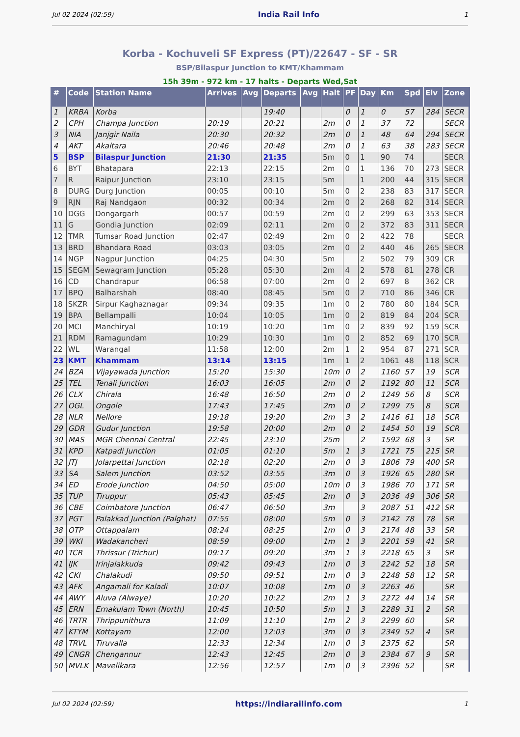Jul 02 2024 (02:59) India Rail Info 1
Korba - Kochuveli SF Express (PT)/22647 - SF - SR
BSP/Bilaspur Junction to KMT/Khammam
15h 39m - 972 km - 17 halts - Departs Wed,Sat
| # | Code | Station Name | Arrives | Avg | Departs | Avg | Halt | PF | Day | Km | Spd | Elv | Zone |
| --- | --- | --- | --- | --- | --- | --- | --- | --- | --- | --- | --- | --- | --- |
| 1 | KRBA | Korba | | | 19:40 | | | 0 | 1 | 0 | 57 | 284 | SECR |
| 2 | CPH | Champa Junction | 20:19 | | 20:21 | | 2m | 0 | 1 | 37 | 72 | | SECR |
| 3 | NIA | Janjgir Naila | 20:30 | | 20:32 | | 2m | 0 | 1 | 48 | 64 | 294 | SECR |
| 4 | AKT | Akaltara | 20:46 | | 20:48 | | 2m | 0 | 1 | 63 | 38 | 283 | SECR |
| 5 | BSP | Bilaspur Junction | 21:30 | | 21:35 | | 5m | 0 | 1 | 90 | 74 | | SECR |
| 6 | BYT | Bhatapara | 22:13 | | 22:15 | | 2m | 0 | 1 | 136 | 70 | 273 | SECR |
| 7 | R | Raipur Junction | 23:10 | | 23:15 | | 5m | | 1 | 200 | 44 | 315 | SECR |
| 8 | DURG | Durg Junction | 00:05 | | 00:10 | | 5m | 0 | 2 | 238 | 83 | 317 | SECR |
| 9 | RJN | Raj Nandgaon | 00:32 | | 00:34 | | 2m | 0 | 2 | 268 | 82 | 314 | SECR |
| 10 | DGG | Dongargarh | 00:57 | | 00:59 | | 2m | 0 | 2 | 299 | 63 | 353 | SECR |
| 11 | G | Gondia Junction | 02:09 | | 02:11 | | 2m | 0 | 2 | 372 | 83 | 311 | SECR |
| 12 | TMR | Tumsar Road Junction | 02:47 | | 02:49 | | 2m | 0 | 2 | 422 | 78 | | SECR |
| 13 | BRD | Bhandara Road | 03:03 | | 03:05 | | 2m | 0 | 2 | 440 | 46 | 265 | SECR |
| 14 | NGP | Nagpur Junction | 04:25 | | 04:30 | | 5m | | 2 | 502 | 79 | 309 | CR |
| 15 | SEGM | Sewagram Junction | 05:28 | | 05:30 | | 2m | 4 | 2 | 578 | 81 | 278 | CR |
| 16 | CD | Chandrapur | 06:58 | | 07:00 | | 2m | 0 | 2 | 697 | 8 | 362 | CR |
| 17 | BPQ | Balharshah | 08:40 | | 08:45 | | 5m | 0 | 2 | 710 | 86 | 346 | CR |
| 18 | SKZR | Sirpur Kaghaznagar | 09:34 | | 09:35 | | 1m | 0 | 2 | 780 | 80 | 184 | SCR |
| 19 | BPA | Bellampalli | 10:04 | | 10:05 | | 1m | 0 | 2 | 819 | 84 | 204 | SCR |
| 20 | MCI | Manchiryal | 10:19 | | 10:20 | | 1m | 0 | 2 | 839 | 92 | 159 | SCR |
| 21 | RDM | Ramagundam | 10:29 | | 10:30 | | 1m | 0 | 2 | 852 | 69 | 170 | SCR |
| 22 | WL | Warangal | 11:58 | | 12:00 | | 2m | 1 | 2 | 954 | 87 | 271 | SCR |
| 23 | KMT | Khammam | 13:14 | | 13:15 | | 1m | 1 | 2 | 1061 | 48 | 118 | SCR |
| 24 | BZA | Vijayawada Junction | 15:20 | | 15:30 | | 10m | 0 | 2 | 1160 | 57 | 19 | SCR |
| 25 | TEL | Tenali Junction | 16:03 | | 16:05 | | 2m | 0 | 2 | 1192 | 80 | 11 | SCR |
| 26 | CLX | Chirala | 16:48 | | 16:50 | | 2m | 0 | 2 | 1249 | 56 | 8 | SCR |
| 27 | OGL | Ongole | 17:43 | | 17:45 | | 2m | 0 | 2 | 1299 | 75 | 8 | SCR |
| 28 | NLR | Nellore | 19:18 | | 19:20 | | 2m | 3 | 2 | 1416 | 61 | 18 | SCR |
| 29 | GDR | Gudur Junction | 19:58 | | 20:00 | | 2m | 0 | 2 | 1454 | 50 | 19 | SCR |
| 30 | MAS | MGR Chennai Central | 22:45 | | 23:10 | | 25m | | 2 | 1592 | 68 | 3 | SR |
| 31 | KPD | Katpadi Junction | 01:05 | | 01:10 | | 5m | 1 | 3 | 1721 | 75 | 215 | SR |
| 32 | JTJ | Jolarpettai Junction | 02:18 | | 02:20 | | 2m | 0 | 3 | 1806 | 79 | 400 | SR |
| 33 | SA | Salem Junction | 03:52 | | 03:55 | | 3m | 0 | 3 | 1926 | 65 | 280 | SR |
| 34 | ED | Erode Junction | 04:50 | | 05:00 | | 10m | 0 | 3 | 1986 | 70 | 171 | SR |
| 35 | TUP | Tiruppur | 05:43 | | 05:45 | | 2m | 0 | 3 | 2036 | 49 | 306 | SR |
| 36 | CBE | Coimbatore Junction | 06:47 | | 06:50 | | 3m | | 3 | 2087 | 51 | 412 | SR |
| 37 | PGT | Palakkad Junction (Palghat) | 07:55 | | 08:00 | | 5m | 0 | 3 | 2142 | 78 | 78 | SR |
| 38 | OTP | Ottappalam | 08:24 | | 08:25 | | 1m | 0 | 3 | 2174 | 48 | 33 | SR |
| 39 | WKI | Wadakancheri | 08:59 | | 09:00 | | 1m | 1 | 3 | 2201 | 59 | 41 | SR |
| 40 | TCR | Thrissur (Trichur) | 09:17 | | 09:20 | | 3m | 1 | 3 | 2218 | 65 | 3 | SR |
| 41 | IJK | Irinjalakkuda | 09:42 | | 09:43 | | 1m | 0 | 3 | 2242 | 52 | 18 | SR |
| 42 | CKI | Chalakudi | 09:50 | | 09:51 | | 1m | 0 | 3 | 2248 | 58 | 12 | SR |
| 43 | AFK | Angamali for Kaladi | 10:07 | | 10:08 | | 1m | 0 | 3 | 2263 | 46 | | SR |
| 44 | AWY | Aluva (Alwaye) | 10:20 | | 10:22 | | 2m | 1 | 3 | 2272 | 44 | 14 | SR |
| 45 | ERN | Ernakulam Town (North) | 10:45 | | 10:50 | | 5m | 1 | 3 | 2289 | 31 | 2 | SR |
| 46 | TRTR | Thrippunithura | 11:09 | | 11:10 | | 1m | 2 | 3 | 2299 | 60 | | SR |
| 47 | KTYM | Kottayam | 12:00 | | 12:03 | | 3m | 0 | 3 | 2349 | 52 | 4 | SR |
| 48 | TRVL | Tiruvalla | 12:33 | | 12:34 | | 1m | 0 | 3 | 2375 | 62 | | SR |
| 49 | CNGR | Chengannur | 12:43 | | 12:45 | | 2m | 0 | 3 | 2384 | 67 | 9 | SR |
| 50 | MVLK | Mavelikara | 12:56 | | 12:57 | | 1m | 0 | 3 | 2396 | 52 | | SR |
Jul 02 2024 (02:59) https://indiarailinfo.com 1